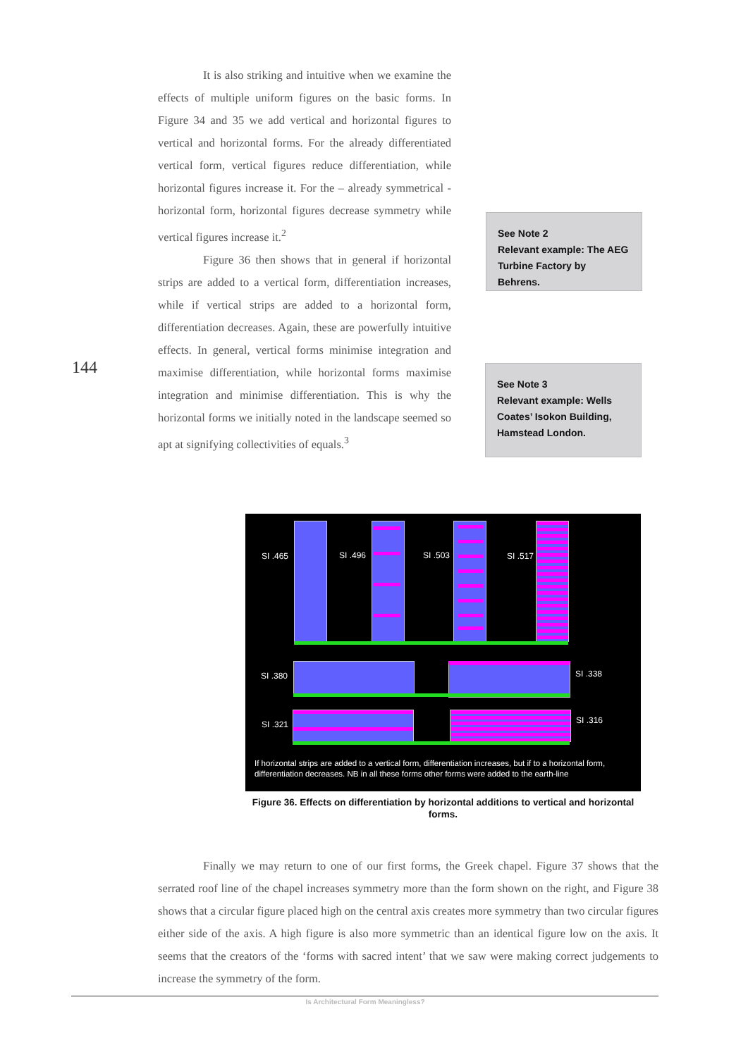It is also striking and intuitive when we examine the effects of multiple uniform figures on the basic forms. In Figure 34 and 35 we add vertical and horizontal figures to vertical and horizontal forms. For the already differentiated vertical form, vertical figures reduce differentiation, while horizontal figures increase it. For the – already symmetrical - horizontal form, horizontal figures decrease symmetry while vertical figures increase it.<sup>2</sup>
Figure 36 then shows that in general if horizontal strips are added to a vertical form, differentiation increases, while if vertical strips are added to a horizontal form, differentiation decreases. Again, these are powerfully intuitive effects. In general, vertical forms minimise integration and maximise differentiation, while horizontal forms maximise integration and minimise differentiation. This is why the horizontal forms we initially noted in the landscape seemed so apt at signifying collectivities of equals.<sup>3</sup>
144
See Note 2
Relevant example: The AEG Turbine Factory by Behrens.
See Note 3
Relevant example: Wells Coates’ Isokon Building, Hamstead London.
SI .465 SI .496 SI .503 SI .517
SI .380 SI .338
SI .321 SI .316
If horizontal strips are added to a vertical form, differentiation increases, but if to a horizontal form, differentiation decreases. NB in all these forms other forms were added to the earth-line
Figure 36. Effects on differentiation by horizontal additions to vertical and horizontal forms.
Finally we may return to one of our first forms, the Greek chapel. Figure 37 shows that the serrated roof line of the chapel increases symmetry more than the form shown on the right, and Figure 38 shows that a circular figure placed high on the central axis creates more symmetry than two circular figures either side of the axis. A high figure is also more symmetric than an identical figure low on the axis. It seems that the creators of the ‘forms with sacred intent’ that we saw were making correct judgements to increase the symmetry of the form.
Is Architectural Form Meaningless?